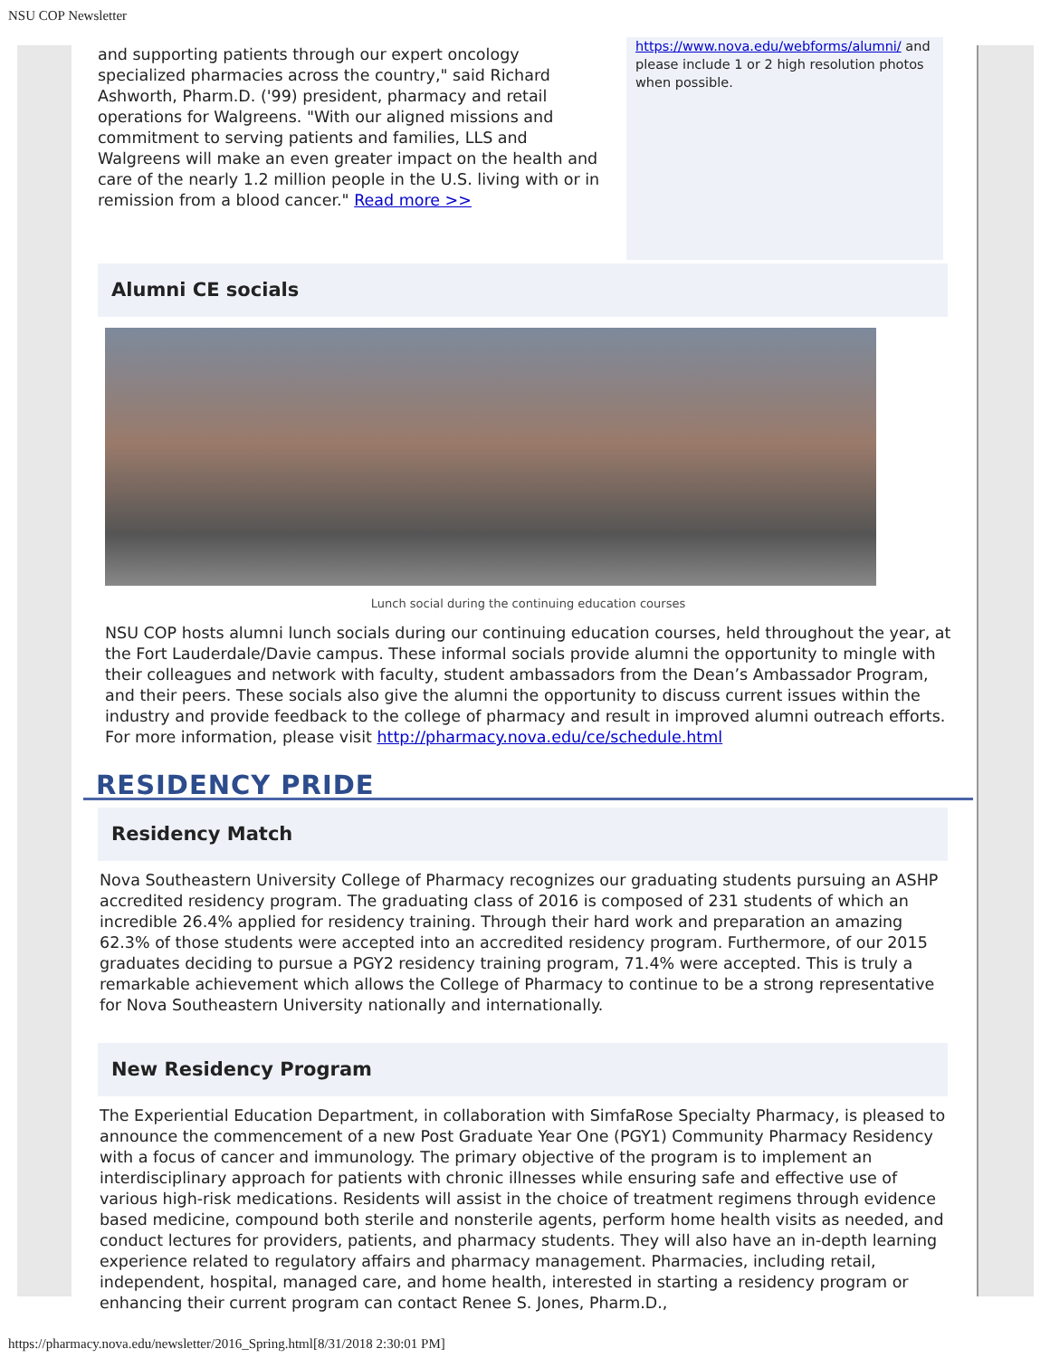NSU COP Newsletter
and supporting patients through our expert oncology specialized pharmacies across the country," said Richard Ashworth, Pharm.D. ('99) president, pharmacy and retail operations for Walgreens. "With our aligned missions and commitment to serving patients and families, LLS and Walgreens will make an even greater impact on the health and care of the nearly 1.2 million people in the U.S. living with or in remission from a blood cancer." Read more >>
https://www.nova.edu/webforms/alumni/ and please include 1 or 2 high resolution photos when possible.
Alumni CE socials
Lunch social during the continuing education courses
NSU COP hosts alumni lunch socials during our continuing education courses, held throughout the year, at the Fort Lauderdale/Davie campus. These informal socials provide alumni the opportunity to mingle with their colleagues and network with faculty, student ambassadors from the Dean’s Ambassador Program, and their peers. These socials also give the alumni the opportunity to discuss current issues within the industry and provide feedback to the college of pharmacy and result in improved alumni outreach efforts. For more information, please visit http://pharmacy.nova.edu/ce/schedule.html
RESIDENCY PRIDE
Residency Match
Nova Southeastern University College of Pharmacy recognizes our graduating students pursuing an ASHP accredited residency program. The graduating class of 2016 is composed of 231 students of which an incredible 26.4% applied for residency training. Through their hard work and preparation an amazing 62.3% of those students were accepted into an accredited residency program. Furthermore, of our 2015 graduates deciding to pursue a PGY2 residency training program, 71.4% were accepted. This is truly a remarkable achievement which allows the College of Pharmacy to continue to be a strong representative for Nova Southeastern University nationally and internationally.
New Residency Program
The Experiential Education Department, in collaboration with SimfaRose Specialty Pharmacy, is pleased to announce the commencement of a new Post Graduate Year One (PGY1) Community Pharmacy Residency with a focus of cancer and immunology. The primary objective of the program is to implement an interdisciplinary approach for patients with chronic illnesses while ensuring safe and effective use of various high-risk medications. Residents will assist in the choice of treatment regimens through evidence based medicine, compound both sterile and nonsterile agents, perform home health visits as needed, and conduct lectures for providers, patients, and pharmacy students. They will also have an in-depth learning experience related to regulatory affairs and pharmacy management. Pharmacies, including retail, independent, hospital, managed care, and home health, interested in starting a residency program or enhancing their current program can contact Renee S. Jones, Pharm.D.,
https://pharmacy.nova.edu/newsletter/2016_Spring.html[8/31/2018 2:30:01 PM]